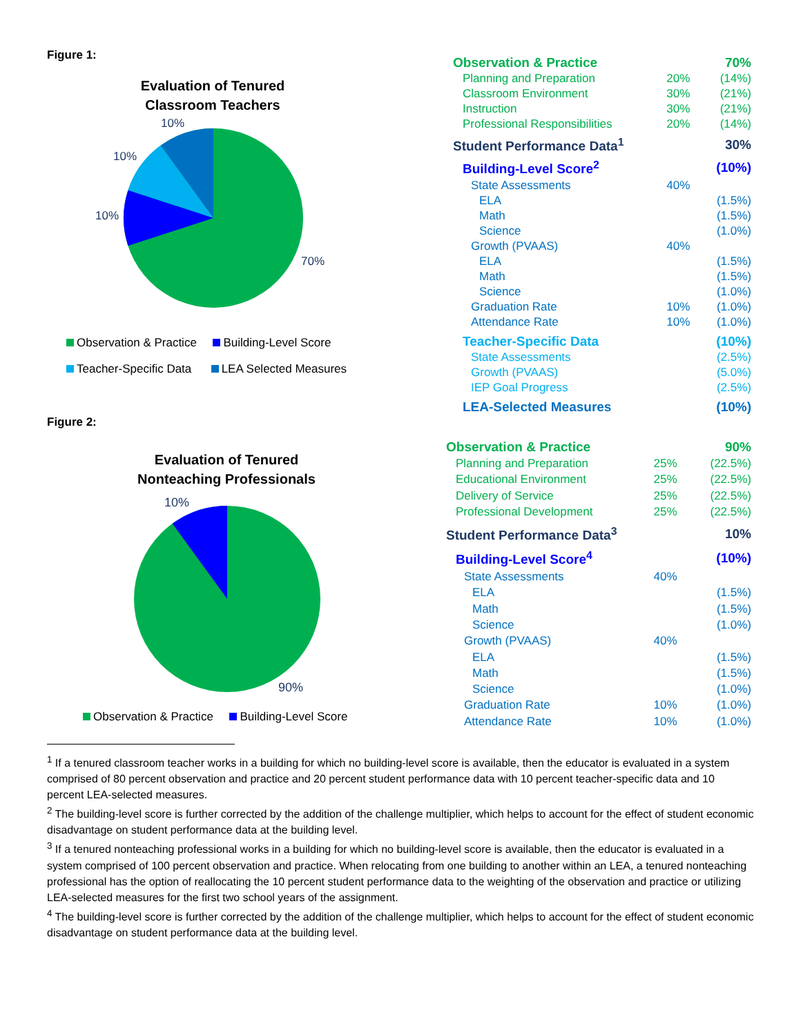Figure 1:
Evaluation of Tenured
Classroom Teachers
10%
10%
10%
70%
Observation & Practice Building-Level Score
Teacher-Specific Data LEA Selected Measures
| Observation & Practice | | 70% |
| Planning and Preparation | 20% | (14%) |
| Classroom Environment | 30% | (21%) |
| Instruction | 30% | (21%) |
| Professional Responsibilities | 20% | (14%) |
| Student Performance Data<sup>1</sup> | | 30% |
| Building-Level Score<sup>2</sup> | | (10%) |
| State Assessments | 40% | |
| ELA | | (1.5%) |
| Math | | (1.5%) |
| Science | | (1.0%) |
| Growth (PVAAS) | 40% | |
| ELA | | (1.5%) |
| Math | | (1.5%) |
| Science | | (1.0%) |
| Graduation Rate | 10% | (1.0%) |
| Attendance Rate | 10% | (1.0%) |
| Teacher-Specific Data | | (10%) |
| State Assessments | | (2.5%) |
| Growth (PVAAS) | | (5.0%) |
| IEP Goal Progress | | (2.5%) |
| LEA-Selected Measures | | (10%) |
Figure 2:
Evaluation of Tenured
Nonteaching Professionals
10%
90%
Observation & Practice Building-Level Score
| Observation & Practice | | 90% |
| Planning and Preparation | 25% | (22.5%) |
| Educational Environment | 25% | (22.5%) |
| Delivery of Service | 25% | (22.5%) |
| Professional Development | 25% | (22.5%) |
| Student Performance Data<sup>3</sup> | | 10% |
| Building-Level Score<sup>4</sup> | | (10%) |
| State Assessments | 40% | |
| ELA | | (1.5%) |
| Math | | (1.5%) |
| Science | | (1.0%) |
| Growth (PVAAS) | 40% | |
| ELA | | (1.5%) |
| Math | | (1.5%) |
| Science | | (1.0%) |
| Graduation Rate | 10% | (1.0%) |
| Attendance Rate | 10% | (1.0%) |
<sup>1</sup> If a tenured classroom teacher works in a building for which no building-level score is available, then the educator is evaluated in a system comprised of 80 percent observation and practice and 20 percent student performance data with 10 percent teacher-specific data and 10 percent LEA-selected measures.
<sup>2</sup> The building-level score is further corrected by the addition of the challenge multiplier, which helps to account for the effect of student economic disadvantage on student performance data at the building level.
<sup>3</sup> If a tenured nonteaching professional works in a building for which no building-level score is available, then the educator is evaluated in a system comprised of 100 percent observation and practice. When relocating from one building to another within an LEA, a tenured nonteaching professional has the option of reallocating the 10 percent student performance data to the weighting of the observation and practice or utilizing LEA-selected measures for the first two school years of the assignment.
<sup>4</sup> The building-level score is further corrected by the addition of the challenge multiplier, which helps to account for the effect of student economic disadvantage on student performance data at the building level.